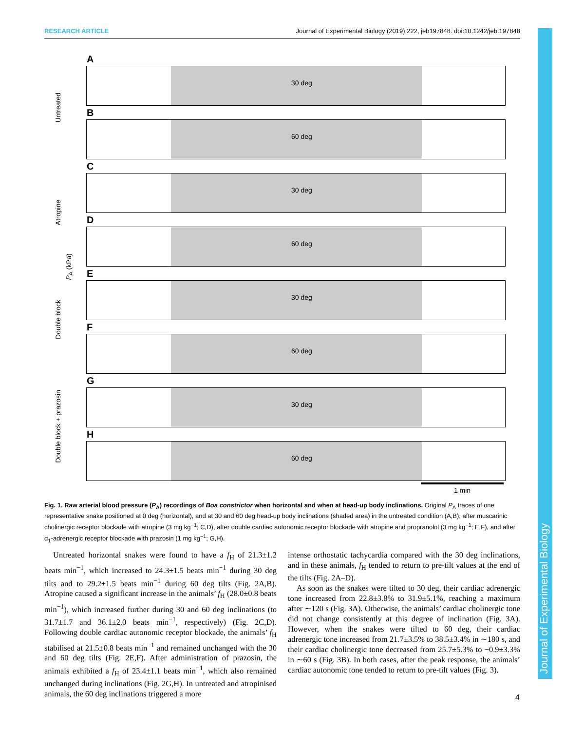RESEARCH ARTICLE Journal of Experimental Biology (2019) 222, jeb197848. doi:10.1242/jeb.197848
Journal of Experimental Biology
Untreated
A
30 deg
B
60 deg
Atropine
C
30 deg
D
60 deg
P<sub>A</sub> (kPa)
Double block
E
30 deg
F
60 deg
Double block + prazosin
G
30 deg
H
60 deg
1 min
Fig. 1. Raw arterial blood pressure (P<sub>A</sub>) recordings of Boa constrictor when horizontal and when at head-up body inclinations. Original P<sub>A</sub> traces of one representative snake positioned at 0 deg (horizontal), and at 30 and 60 deg head-up body inclinations (shaded area) in the untreated condition (A,B), after muscarinic cholinergic receptor blockade with atropine (3 mg kg<sup>−1</sup>; C,D), after double cardiac autonomic receptor blockade with atropine and propranolol (3 mg kg<sup>−1</sup>; E,F), and after α<sub>1</sub>-adrenergic receptor blockade with prazosin (1 mg kg<sup>−1</sup>; G,H).
Untreated horizontal snakes were found to have a f<sub>H</sub> of 21.3±1.2 beats min<sup>−1</sup>, which increased to 24.3±1.5 beats min<sup>−1</sup> during 30 deg tilts and to 29.2±1.5 beats min<sup>−1</sup> during 60 deg tilts (Fig. 2A,B). Atropine caused a significant increase in the animals’ f<sub>H</sub> (28.0±0.8 beats min<sup>−1</sup>), which increased further during 30 and 60 deg inclinations (to 31.7±1.7 and 36.1±2.0 beats min<sup>−1</sup>, respectively) (Fig. 2C,D). Following double cardiac autonomic receptor blockade, the animals’ f<sub>H</sub> stabilised at 21.5±0.8 beats min<sup>−1</sup> and remained unchanged with the 30 and 60 deg tilts (Fig. 2E,F). After administration of prazosin, the animals exhibited a f<sub>H</sub> of 23.4±1.1 beats min<sup>−1</sup>, which also remained unchanged during inclinations (Fig. 2G,H). In untreated and atropinised animals, the 60 deg inclinations triggered a more
intense orthostatic tachycardia compared with the 30 deg inclinations, and in these animals, f<sub>H</sub> tended to return to pre-tilt values at the end of the tilts (Fig. 2A–D).
As soon as the snakes were tilted to 30 deg, their cardiac adrenergic tone increased from 22.8±3.8% to 31.9±5.1%, reaching a maximum after ∼120 s (Fig. 3A). Otherwise, the animals’ cardiac cholinergic tone did not change consistently at this degree of inclination (Fig. 3A). However, when the snakes were tilted to 60 deg, their cardiac adrenergic tone increased from 21.7±3.5% to 38.5±3.4% in ∼180 s, and their cardiac cholinergic tone decreased from 25.7±5.3% to −0.9±3.3% in ∼60 s (Fig. 3B). In both cases, after the peak response, the animals’ cardiac autonomic tone tended to return to pre-tilt values (Fig. 3).
4